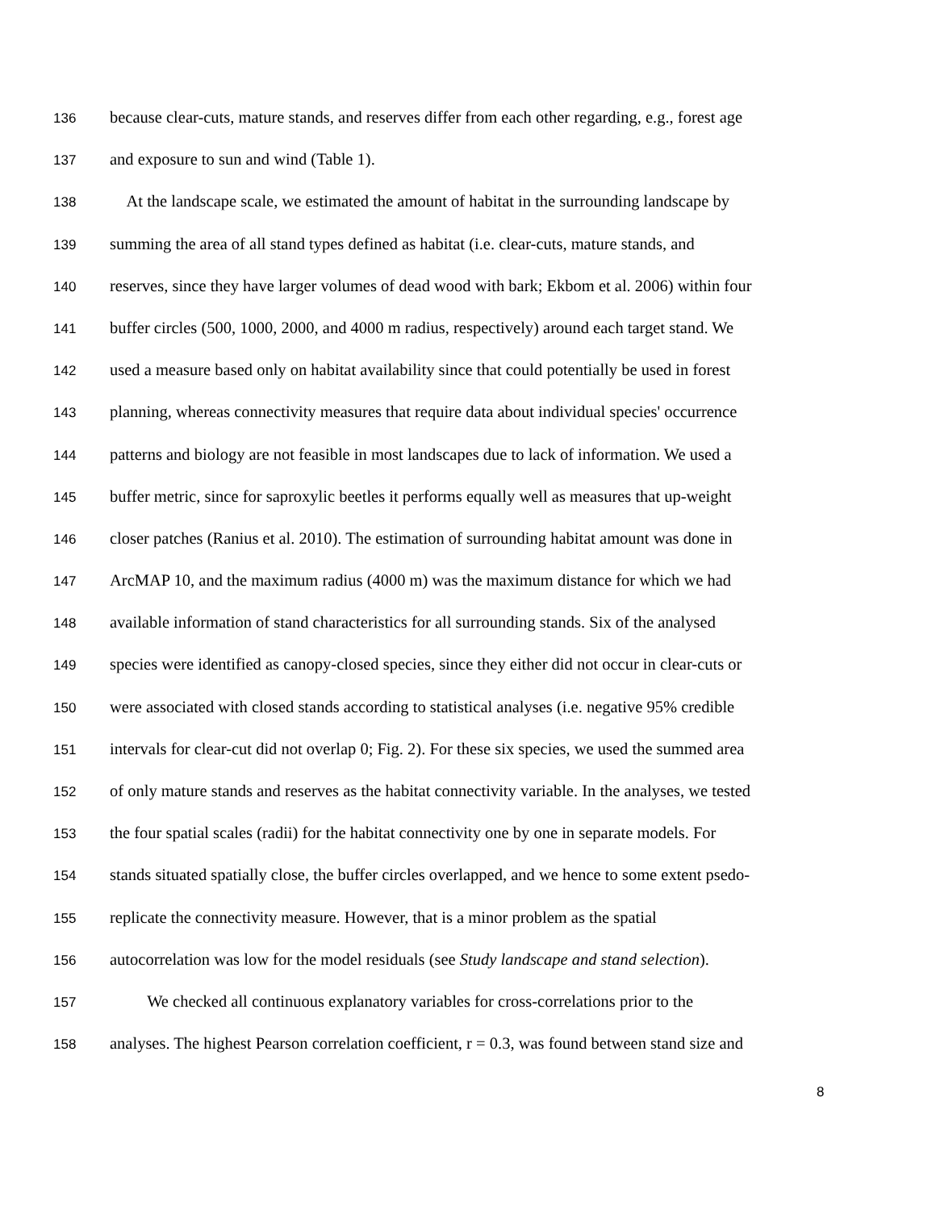136 because clear-cuts, mature stands, and reserves differ from each other regarding, e.g., forest age
137 and exposure to sun and wind (Table 1).
138 At the landscape scale, we estimated the amount of habitat in the surrounding landscape by
139 summing the area of all stand types defined as habitat (i.e. clear-cuts, mature stands, and
140 reserves, since they have larger volumes of dead wood with bark; Ekbom et al. 2006) within four
141 buffer circles (500, 1000, 2000, and 4000 m radius, respectively) around each target stand. We
142 used a measure based only on habitat availability since that could potentially be used in forest
143 planning, whereas connectivity measures that require data about individual species' occurrence
144 patterns and biology are not feasible in most landscapes due to lack of information. We used a
145 buffer metric, since for saproxylic beetles it performs equally well as measures that up-weight
146 closer patches (Ranius et al. 2010). The estimation of surrounding habitat amount was done in
147 ArcMAP 10, and the maximum radius (4000 m) was the maximum distance for which we had
148 available information of stand characteristics for all surrounding stands. Six of the analysed
149 species were identified as canopy-closed species, since they either did not occur in clear-cuts or
150 were associated with closed stands according to statistical analyses (i.e. negative 95% credible
151 intervals for clear-cut did not overlap 0; Fig. 2). For these six species, we used the summed area
152 of only mature stands and reserves as the habitat connectivity variable. In the analyses, we tested
153 the four spatial scales (radii) for the habitat connectivity one by one in separate models. For
154 stands situated spatially close, the buffer circles overlapped, and we hence to some extent psedo-
155 replicate the connectivity measure. However, that is a minor problem as the spatial
156 autocorrelation was low for the model residuals (see Study landscape and stand selection).
157 We checked all continuous explanatory variables for cross-correlations prior to the
158 analyses. The highest Pearson correlation coefficient, r = 0.3, was found between stand size and
8